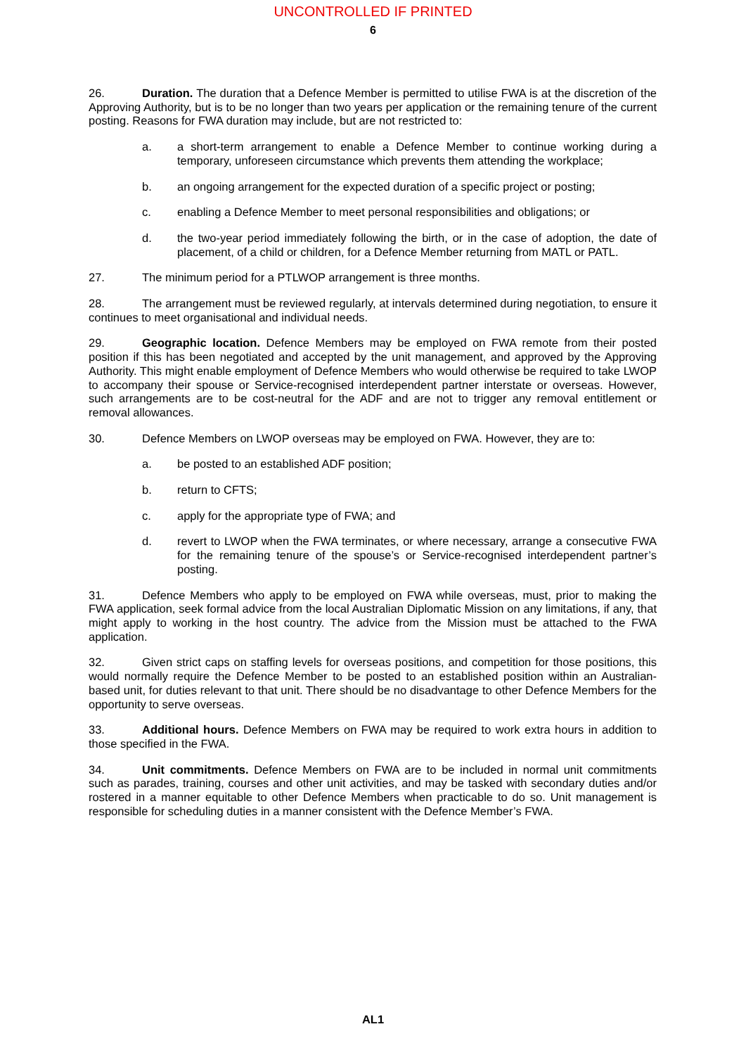UNCONTROLLED IF PRINTED
6
26. Duration. The duration that a Defence Member is permitted to utilise FWA is at the discretion of the Approving Authority, but is to be no longer than two years per application or the remaining tenure of the current posting. Reasons for FWA duration may include, but are not restricted to:
a. a short-term arrangement to enable a Defence Member to continue working during a temporary, unforeseen circumstance which prevents them attending the workplace;
b. an ongoing arrangement for the expected duration of a specific project or posting;
c. enabling a Defence Member to meet personal responsibilities and obligations; or
d. the two-year period immediately following the birth, or in the case of adoption, the date of placement, of a child or children, for a Defence Member returning from MATL or PATL.
27. The minimum period for a PTLWOP arrangement is three months.
28. The arrangement must be reviewed regularly, at intervals determined during negotiation, to ensure it continues to meet organisational and individual needs.
29. Geographic location. Defence Members may be employed on FWA remote from their posted position if this has been negotiated and accepted by the unit management, and approved by the Approving Authority. This might enable employment of Defence Members who would otherwise be required to take LWOP to accompany their spouse or Service-recognised interdependent partner interstate or overseas. However, such arrangements are to be cost-neutral for the ADF and are not to trigger any removal entitlement or removal allowances.
30. Defence Members on LWOP overseas may be employed on FWA. However, they are to:
a. be posted to an established ADF position;
b. return to CFTS;
c. apply for the appropriate type of FWA; and
d. revert to LWOP when the FWA terminates, or where necessary, arrange a consecutive FWA for the remaining tenure of the spouse’s or Service-recognised interdependent partner’s posting.
31. Defence Members who apply to be employed on FWA while overseas, must, prior to making the FWA application, seek formal advice from the local Australian Diplomatic Mission on any limitations, if any, that might apply to working in the host country. The advice from the Mission must be attached to the FWA application.
32. Given strict caps on staffing levels for overseas positions, and competition for those positions, this would normally require the Defence Member to be posted to an established position within an Australian-based unit, for duties relevant to that unit. There should be no disadvantage to other Defence Members for the opportunity to serve overseas.
33. Additional hours. Defence Members on FWA may be required to work extra hours in addition to those specified in the FWA.
34. Unit commitments. Defence Members on FWA are to be included in normal unit commitments such as parades, training, courses and other unit activities, and may be tasked with secondary duties and/or rostered in a manner equitable to other Defence Members when practicable to do so. Unit management is responsible for scheduling duties in a manner consistent with the Defence Member’s FWA.
AL1